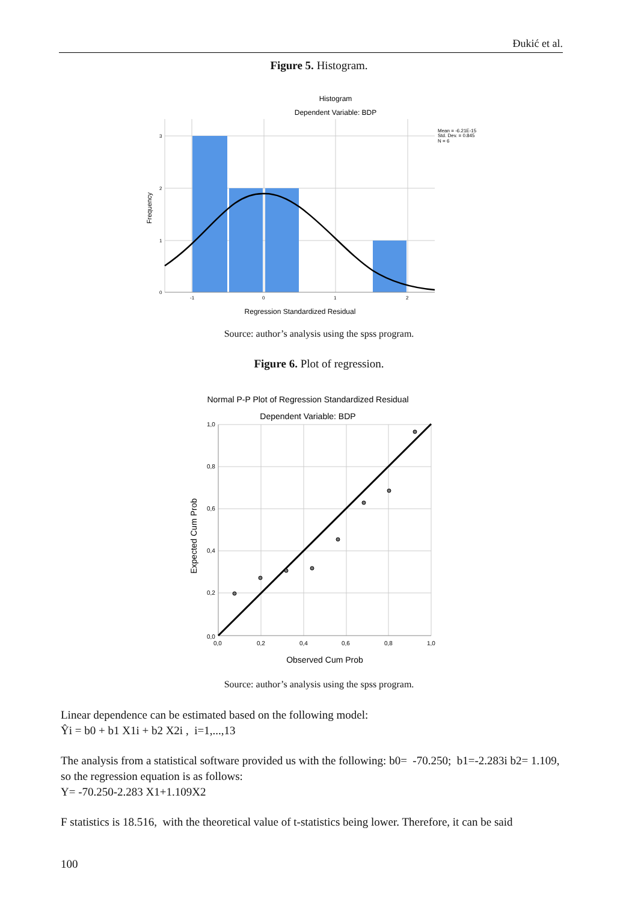Đukić et al.
Figure 5. Histogram.
Histogram
Dependent Variable: BDP
3
2
1
0
-1
0
1
2
Mean = -6.21E-15
Std. Dev. = 0.845
N = 6
Frequency
Regression Standardized Residual
Source: author’s analysis using the spss program.
Figure 6. Plot of regression.
Normal P-P Plot of Regression Standardized Residual
Dependent Variable: BDP
1,0
0,8
0,6
0,4
0,2
0,0
0,0
0,2
0,4
0,6
0,8
1,0
Expected Cum Prob
Observed Cum Prob
Source: author’s analysis using the spss program.
Linear dependence can be estimated based on the following model:
Ŷi = b0 + b1 X1i + b2 X2i , i=1,...,13
The analysis from a statistical software provided us with the following: b0= -70.250; b1=-2.283i b2= 1.109, so the regression equation is as follows:
Y= -70.250-2.283 X1+1.109X2
F statistics is 18.516, with the theoretical value of t-statistics being lower. Therefore, it can be said
100